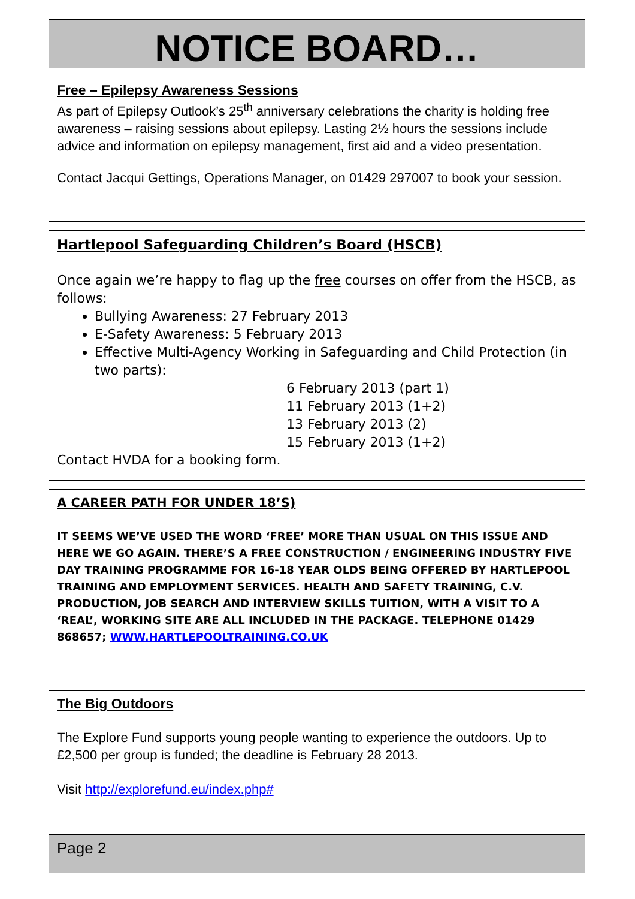NOTICE BOARD…
Free – Epilepsy Awareness Sessions
As part of Epilepsy Outlook’s 25<sup>th</sup> anniversary celebrations the charity is holding free awareness – raising sessions about epilepsy. Lasting 2½ hours the sessions include advice and information on epilepsy management, first aid and a video presentation.
Contact Jacqui Gettings, Operations Manager, on 01429 297007 to book your session.
Hartlepool Safeguarding Children’s Board (HSCB)
Once again we’re happy to flag up the free courses on offer from the HSCB, as follows:
Bullying Awareness: 27 February 2013
E-Safety Awareness: 5 February 2013
Effective Multi-Agency Working in Safeguarding and Child Protection (in two parts):
6 February 2013 (part 1)
11 February 2013 (1+2)
13 February 2013 (2)
15 February 2013 (1+2)
Contact HVDA for a booking form.
A CAREER PATH FOR UNDER 18’S)
IT SEEMS WE’VE USED THE WORD ‘FREE’ MORE THAN USUAL ON THIS ISSUE AND HERE WE GO AGAIN. THERE’S A FREE CONSTRUCTION / ENGINEERING INDUSTRY FIVE DAY TRAINING PROGRAMME FOR 16-18 YEAR OLDS BEING OFFERED BY HARTLEPOOL TRAINING AND EMPLOYMENT SERVICES. HEALTH AND SAFETY TRAINING, C.V. PRODUCTION, JOB SEARCH AND INTERVIEW SKILLS TUITION, WITH A VISIT TO A ‘REAL’, WORKING SITE ARE ALL INCLUDED IN THE PACKAGE. TELEPHONE 01429 868657; WWW.HARTLEPOOLTRAINING.CO.UK
The Big Outdoors
The Explore Fund supports young people wanting to experience the outdoors. Up to £2,500 per group is funded; the deadline is February 28 2013.
Visit http://explorefund.eu/index.php#
Page 2